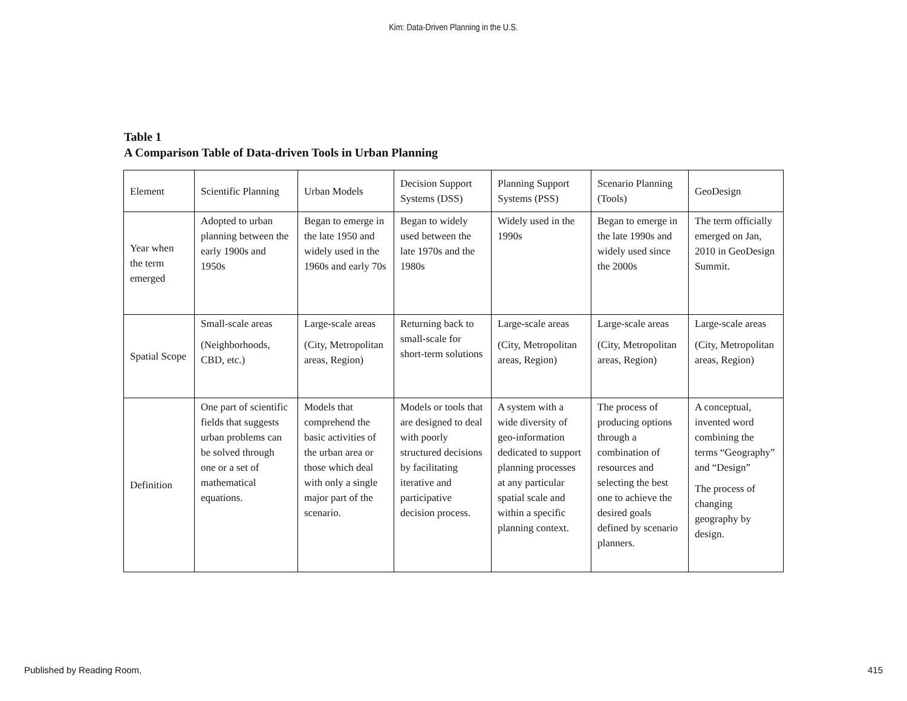Kim: Data-Driven Planning in the U.S.
Table 1
A Comparison Table of Data-driven Tools in Urban Planning
| Element | Scientific Planning | Urban Models | Decision Support Systems (DSS) | Planning Support Systems (PSS) | Scenario Planning (Tools) | GeoDesign |
| Year when the term emerged | Adopted to urban planning between the early 1900s and 1950s | Began to emerge in the late 1950 and widely used in the 1960s and early 70s | Began to widely used between the late 1970s and the 1980s | Widely used in the 1990s | Began to emerge in the late 1990s and widely used since the 2000s | The term officially emerged on Jan, 2010 in GeoDesign Summit. |
| Spatial Scope | Small-scale areas (Neighborhoods, CBD, etc.) | Large-scale areas (City, Metropolitan areas, Region) | Returning back to small-scale for short-term solutions | Large-scale areas (City, Metropolitan areas, Region) | Large-scale areas (City, Metropolitan areas, Region) | Large-scale areas (City, Metropolitan areas, Region) |
| Definition | One part of scientific fields that suggests urban problems can be solved through one or a set of mathematical equations. | Models that comprehend the basic activities of the urban area or those which deal with only a single major part of the scenario. | Models or tools that are designed to deal with poorly structured decisions by facilitating iterative and participative decision process. | A system with a wide diversity of geo-information dedicated to support planning processes at any particular spatial scale and within a specific planning context. | The process of producing options through a combination of resources and selecting the best one to achieve the desired goals defined by scenario planners. | A conceptual, invented word combining the terms “Geography” and “Design” The process of changing geography by design. |
Published by Reading Room, 415